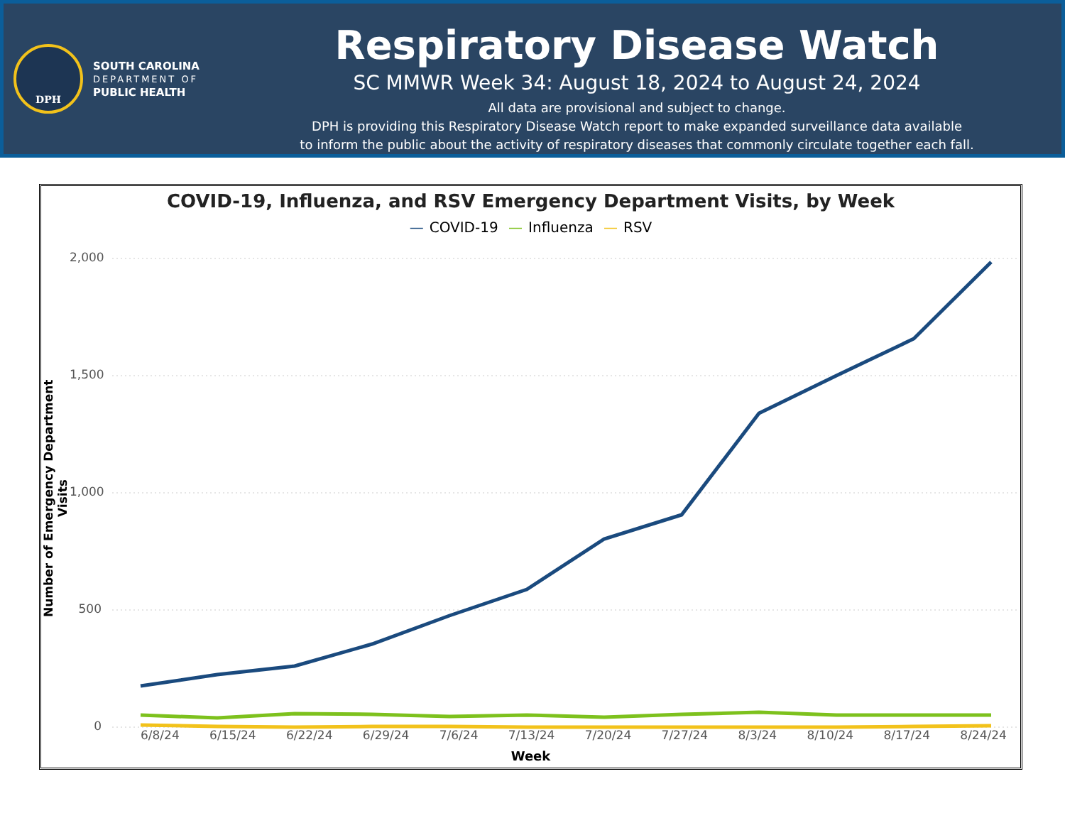DPH
SOUTH CAROLINA
DEPARTMENT OF
PUBLIC HEALTH
Respiratory Disease Watch
SC MMWR Week 34: August 18, 2024 to August 24, 2024
All data are provisional and subject to change.
DPH is providing this Respiratory Disease Watch report to make expanded surveillance data available
to inform the public about the activity of respiratory diseases that commonly circulate together each fall.
COVID-19, Influenza, and RSV Emergency Department Visits, by Week
— COVID-19 — Influenza — RSV
Number of Emergency Department Visits
2,000
1,500
1,000
500
0
6/8/24 6/15/24 6/22/24 6/29/24 7/6/24 7/13/24 7/20/24 7/27/24 8/3/24 8/10/24 8/17/24 8/24/24
Week